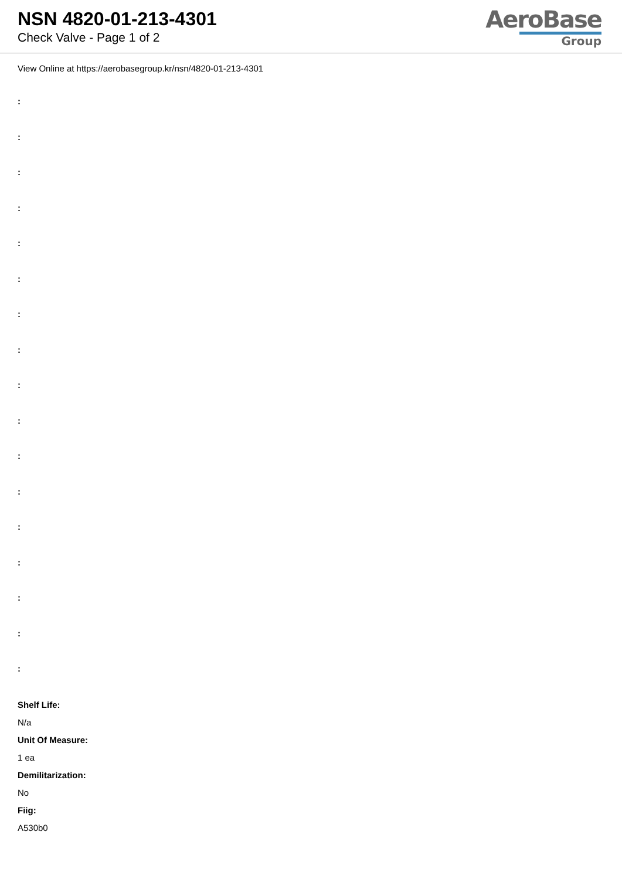NSN 4820-01-213-4301
Check Valve - Page 1 of 2
AeroBase
Group
View Online at https://aerobasegroup.kr/nsn/4820-01-213-4301
:
:
:
:
:
:
:
:
:
:
:
:
:
:
:
:
:
Shelf Life:
N/a
Unit Of Measure:
1 ea
Demilitarization:
No
Fiig:
A530b0